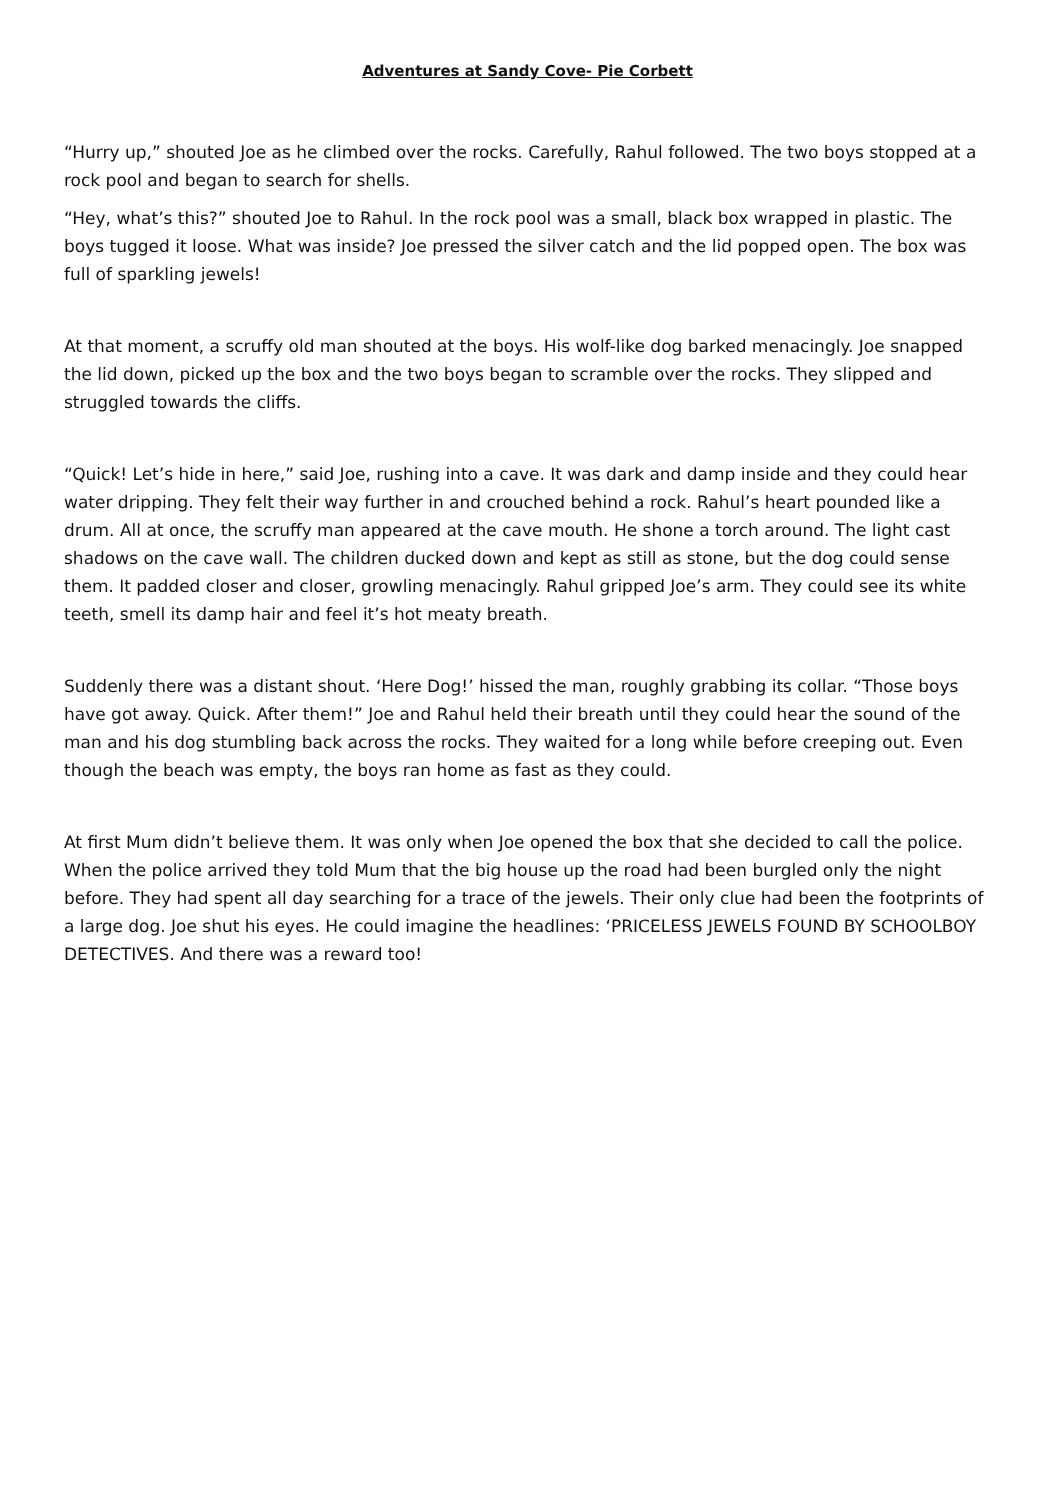Adventures at Sandy Cove- Pie Corbett
“Hurry up,” shouted Joe as he climbed over the rocks. Carefully, Rahul followed. The two boys stopped at a rock pool and began to search for shells.
“Hey, what’s this?” shouted Joe to Rahul. In the rock pool was a small, black box wrapped in plastic. The boys tugged it loose. What was inside? Joe pressed the silver catch and the lid popped open. The box was full of sparkling jewels!
At that moment, a scruffy old man shouted at the boys. His wolf-like dog barked menacingly. Joe snapped the lid down, picked up the box and the two boys began to scramble over the rocks. They slipped and struggled towards the cliffs.
“Quick! Let’s hide in here,” said Joe, rushing into a cave. It was dark and damp inside and they could hear water dripping. They felt their way further in and crouched behind a rock. Rahul’s heart pounded like a drum. All at once, the scruffy man appeared at the cave mouth. He shone a torch around. The light cast shadows on the cave wall. The children ducked down and kept as still as stone, but the dog could sense them. It padded closer and closer, growling menacingly. Rahul gripped Joe’s arm. They could see its white teeth, smell its damp hair and feel it’s hot meaty breath.
Suddenly there was a distant shout. ‘Here Dog!’ hissed the man, roughly grabbing its collar. “Those boys have got away. Quick. After them!” Joe and Rahul held their breath until they could hear the sound of the man and his dog stumbling back across the rocks. They waited for a long while before creeping out. Even though the beach was empty, the boys ran home as fast as they could.
At first Mum didn’t believe them. It was only when Joe opened the box that she decided to call the police. When the police arrived they told Mum that the big house up the road had been burgled only the night before. They had spent all day searching for a trace of the jewels. Their only clue had been the footprints of a large dog. Joe shut his eyes. He could imagine the headlines: ‘PRICELESS JEWELS FOUND BY SCHOOLBOY DETECTIVES. And there was a reward too!